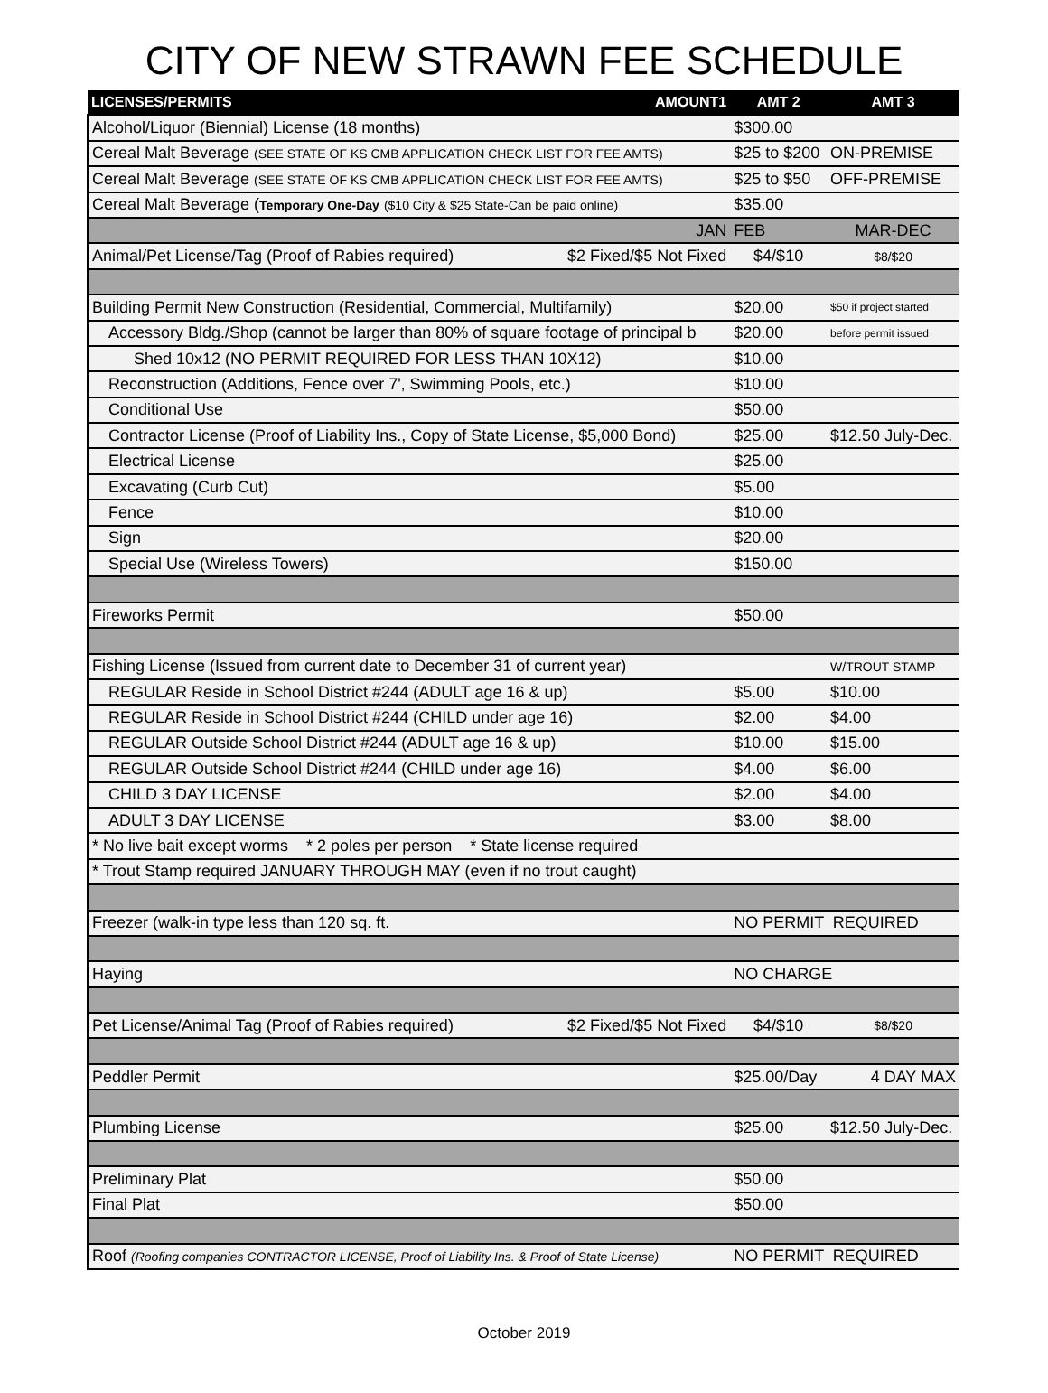CITY OF NEW STRAWN FEE SCHEDULE
| LICENSES/PERMITS | AMOUNT1 | AMT 2 | AMT 3 |
| --- | --- | --- | --- |
| Alcohol/Liquor (Biennial) License (18 months) | | $300.00 | |
| Cereal Malt Beverage (SEE STATE OF KS CMB APPLICATION CHECK LIST FOR FEE AMTS) | | $25 to $200 | ON-PREMISE |
| Cereal Malt Beverage (SEE STATE OF KS CMB APPLICATION CHECK LIST FOR FEE AMTS) | | $25 to $50 | OFF-PREMISE |
| Cereal Malt Beverage ( Temporary One-Day ($10 City & $25 State-Can be paid online) | | $35.00 | |
| | JAN | FEB | MAR-DEC |
| Animal/Pet License/Tag (Proof of Rabies required) | $2 Fixed/$5 Not Fixed | $4/$10 | $8/$20 |
| Building Permit New Construction (Residential, Commercial, Multifamily) | | $20.00 | $50 if project started |
| Accessory Bldg./Shop (cannot be larger than 80% of square footage of principal b | | $20.00 | before permit issued |
| Shed 10x12 (NO PERMIT REQUIRED FOR LESS THAN 10X12) | | $10.00 | |
| Reconstruction (Additions, Fence over 7', Swimming Pools, etc.) | | $10.00 | |
| Conditional Use | | $50.00 | |
| Contractor License (Proof of Liability Ins., Copy of State License, $5,000 Bond) | | $25.00 | $12.50 July-Dec. |
| Electrical License | | $25.00 | |
| Excavating (Curb Cut) | | $5.00 | |
| Fence | | $10.00 | |
| Sign | | $20.00 | |
| Special Use (Wireless Towers) | | $150.00 | |
| Fireworks Permit | | $50.00 | |
| Fishing License (Issued from current date to December 31 of current year) | | | W/TROUT STAMP |
| REGULAR Reside in School District #244 (ADULT age 16 & up) | | $5.00 | $10.00 |
| REGULAR Reside in School District #244 (CHILD under age 16) | | $2.00 | $4.00 |
| REGULAR Outside School District #244 (ADULT age 16 & up) | | $10.00 | $15.00 |
| REGULAR Outside School District #244 (CHILD under age 16) | | $4.00 | $6.00 |
| CHILD 3 DAY LICENSE | | $2.00 | $4.00 |
| ADULT 3 DAY LICENSE | | $3.00 | $8.00 |
| * No live bait except worms * 2 poles per person * State license required | | | |
| * Trout Stamp required JANUARY THROUGH MAY (even if no trout caught) | | | |
| Freezer (walk-in type less than 120 sq. ft. | | NO PERMIT REQUIRED | |
| Haying | | NO CHARGE | |
| Pet License/Animal Tag (Proof of Rabies required) | $2 Fixed/$5 Not Fixed | $4/$10 | $8/$20 |
| Peddler Permit | | $25.00/Day | 4 DAY MAX |
| Plumbing License | | $25.00 | $12.50 July-Dec. |
| Preliminary Plat | | $50.00 | |
| Final Plat | | $50.00 | |
| Roof (Roofing companies CONTRACTOR LICENSE, Proof of Liability Ins. & Proof of State License) | | NO PERMIT REQUIRED | |
October 2019